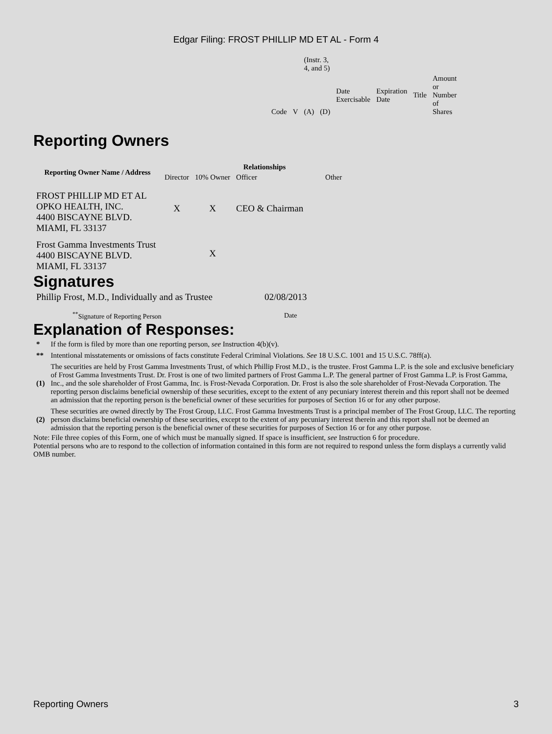Edgar Filing: FROST PHILLIP MD ET AL - Form 4
| | | (Instr. 3, 4, and 5) | | | | | |
| Code | V | (A) | (D) | Date Exercisable | Expiration Date | Title | Amount or Number of Shares |
Reporting Owners
| Reporting Owner Name / Address | Relationships | | | |
| --- | --- | --- | --- | --- |
| | Director | 10% Owner | Officer | Other |
| FROST PHILLIP MD ET AL OPKO HEALTH, INC. 4400 BISCAYNE BLVD. MIAMI, FL 33137 | X | X | CEO & Chairman | |
| Frost Gamma Investments Trust 4400 BISCAYNE BLVD. MIAMI, FL 33137 | | X | | |
Signatures
| Phillip Frost, M.D., Individually and as Trustee | 02/08/2013 |
| <sup>**</sup> Signature of Reporting Person | Date |
Explanation of Responses:
| * | If the form is filed by more than one reporting person, see Instruction 4(b)(v). |
| ** | Intentional misstatements or omissions of facts constitute Federal Criminal Violations. See 18 U.S.C. 1001 and 15 U.S.C. 78ff(a). |
| (1) | The securities are held by Frost Gamma Investments Trust, of which Phillip Frost M.D., is the trustee. Frost Gamma L.P. is the sole and exclusive beneficiary of Frost Gamma Investments Trust. Dr. Frost is one of two limited partners of Frost Gamma L.P. The general partner of Frost Gamma L.P. is Frost Gamma, Inc., and the sole shareholder of Frost Gamma, Inc. is Frost-Nevada Corporation. Dr. Frost is also the sole shareholder of Frost-Nevada Corporation. The reporting person disclaims beneficial ownership of these securities, except to the extent of any pecuniary interest therein and this report shall not be deemed an admission that the reporting person is the beneficial owner of these securities for purposes of Section 16 or for any other purpose. |
| (2) | These securities are owned directly by The Frost Group, LLC. Frost Gamma Investments Trust is a principal member of The Frost Group, LLC. The reporting person disclaims beneficial ownership of these securities, except to the extent of any pecuniary interest therein and this report shall not be deemed an admission that the reporting person is the beneficial owner of these securities for purposes of Section 16 or for any other purpose. |
Note: File three copies of this Form, one of which must be manually signed. If space is insufficient, see Instruction 6 for procedure.
Potential persons who are to respond to the collection of information contained in this form are not required to respond unless the form displays a currently valid OMB number.
Reporting Owners 3